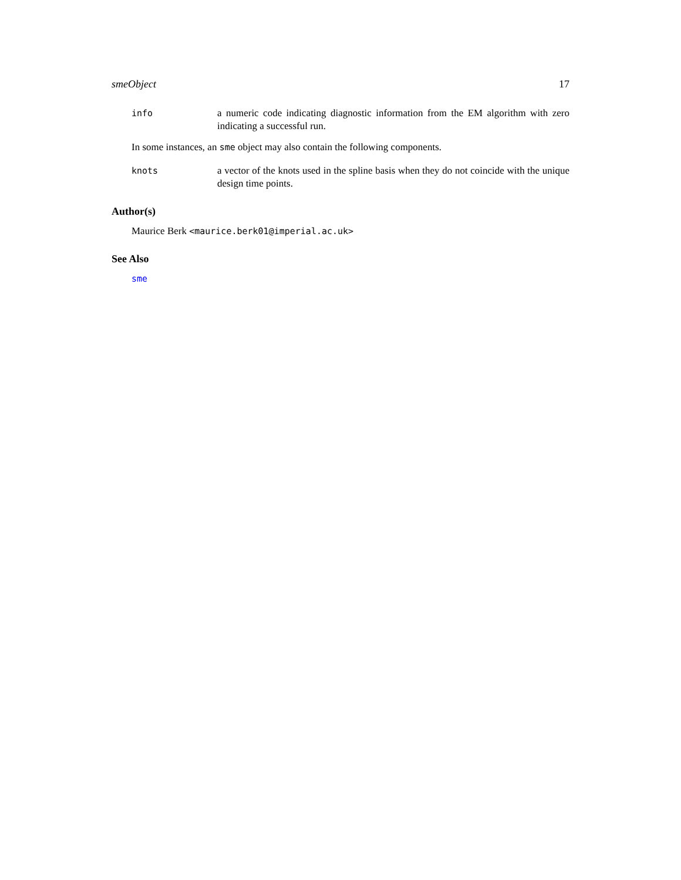smeObject 17
info a numeric code indicating diagnostic information from the EM algorithm with zero indicating a successful run.
In some instances, an sme object may also contain the following components.
knots a vector of the knots used in the spline basis when they do not coincide with the unique design time points.
Author(s)
Maurice Berk <maurice.berk01@imperial.ac.uk>
See Also
sme